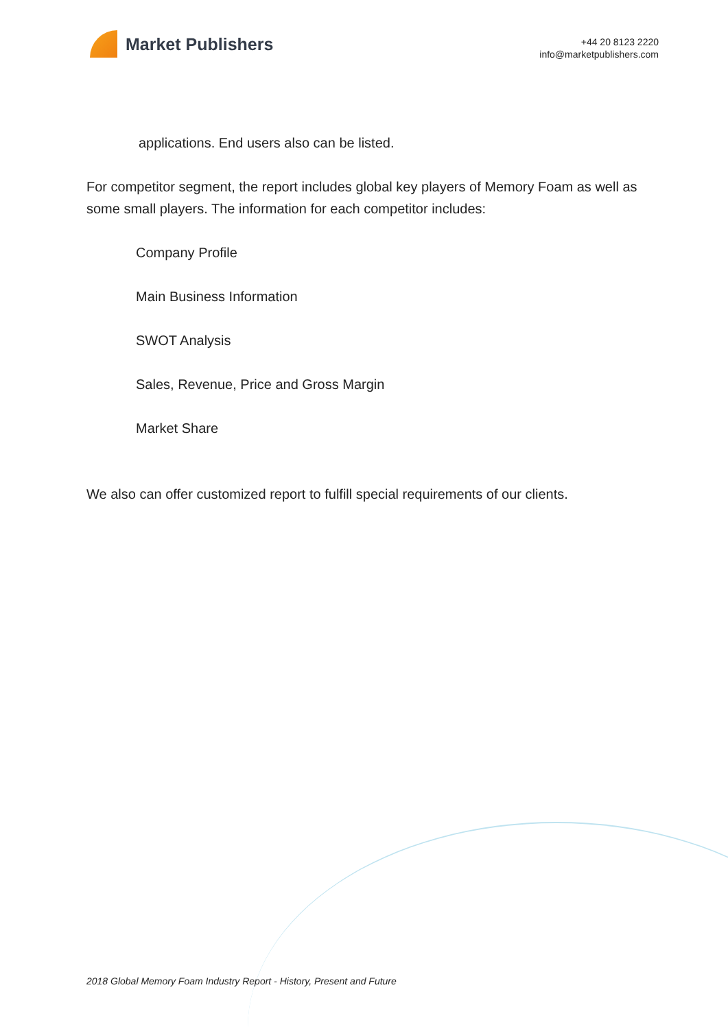Market Publishers
+44 20 8123 2220
info@marketpublishers.com
applications. End users also can be listed.
For competitor segment, the report includes global key players of Memory Foam as well as some small players. The information for each competitor includes:
Company Profile
Main Business Information
SWOT Analysis
Sales, Revenue, Price and Gross Margin
Market Share
We also can offer customized report to fulfill special requirements of our clients.
2018 Global Memory Foam Industry Report - History, Present and Future